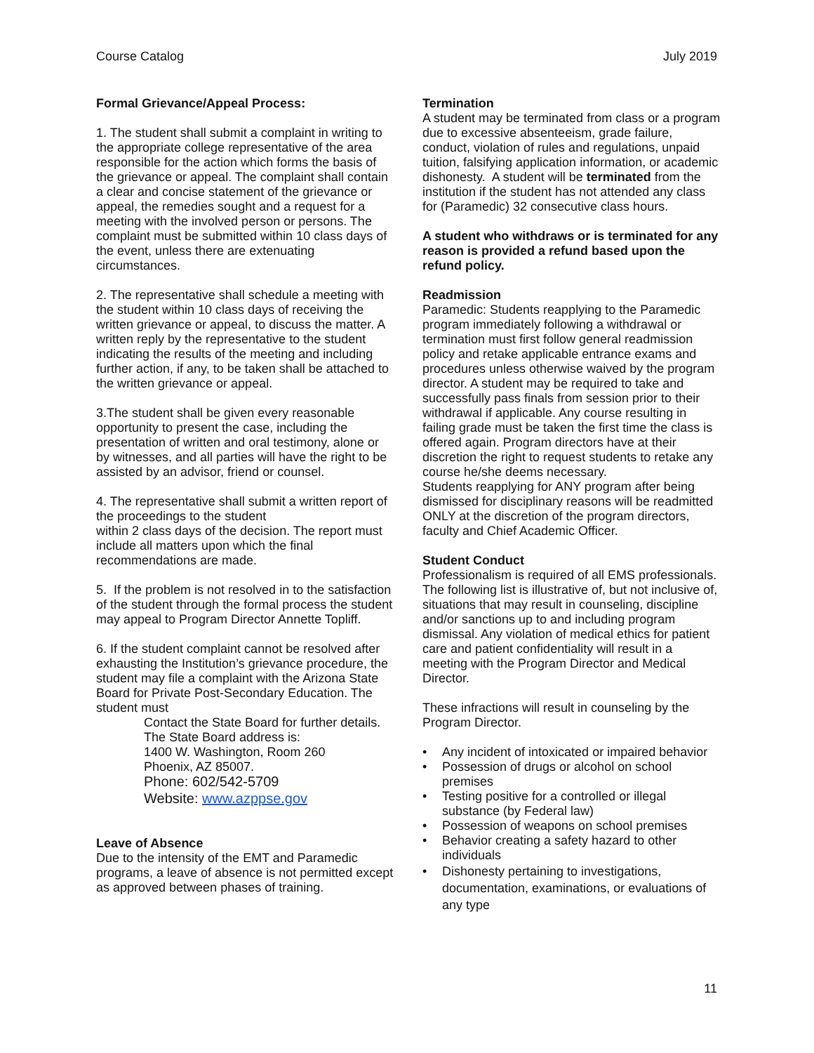Course Catalog July 2019
Formal Grievance/Appeal Process:
1. The student shall submit a complaint in writing to the appropriate college representative of the area responsible for the action which forms the basis of the grievance or appeal. The complaint shall contain a clear and concise statement of the grievance or appeal, the remedies sought and a request for a meeting with the involved person or persons. The complaint must be submitted within 10 class days of the event, unless there are extenuating circumstances.
2. The representative shall schedule a meeting with the student within 10 class days of receiving the written grievance or appeal, to discuss the matter. A written reply by the representative to the student indicating the results of the meeting and including further action, if any, to be taken shall be attached to the written grievance or appeal.
3.The student shall be given every reasonable opportunity to present the case, including the presentation of written and oral testimony, alone or by witnesses, and all parties will have the right to be assisted by an advisor, friend or counsel.
4. The representative shall submit a written report of the proceedings to the student
within 2 class days of the decision. The report must include all matters upon which the final recommendations are made.
5. If the problem is not resolved in to the satisfaction of the student through the formal process the student may appeal to Program Director Annette Topliff.
6. If the student complaint cannot be resolved after exhausting the Institution’s grievance procedure, the student may file a complaint with the Arizona State Board for Private Post-Secondary Education. The student must
Contact the State Board for further details. The State Board address is:
1400 W. Washington, Room 260
Phoenix, AZ 85007.
Phone: 602/542-5709
Website: www.azppse.gov
Leave of Absence
Due to the intensity of the EMT and Paramedic programs, a leave of absence is not permitted except as approved between phases of training.
Termination
A student may be terminated from class or a program due to excessive absenteeism, grade failure, conduct, violation of rules and regulations, unpaid tuition, falsifying application information, or academic dishonesty. A student will be terminated from the institution if the student has not attended any class for (Paramedic) 32 consecutive class hours.
A student who withdraws or is terminated for any reason is provided a refund based upon the refund policy.
Readmission
Paramedic: Students reapplying to the Paramedic program immediately following a withdrawal or termination must first follow general readmission policy and retake applicable entrance exams and procedures unless otherwise waived by the program director. A student may be required to take and successfully pass finals from session prior to their withdrawal if applicable. Any course resulting in failing grade must be taken the first time the class is offered again. Program directors have at their discretion the right to request students to retake any course he/she deems necessary.
Students reapplying for ANY program after being dismissed for disciplinary reasons will be readmitted ONLY at the discretion of the program directors, faculty and Chief Academic Officer.
Student Conduct
Professionalism is required of all EMS professionals. The following list is illustrative of, but not inclusive of, situations that may result in counseling, discipline and/or sanctions up to and including program dismissal. Any violation of medical ethics for patient care and patient confidentiality will result in a meeting with the Program Director and Medical Director.
These infractions will result in counseling by the Program Director.
• Any incident of intoxicated or impaired behavior
• Possession of drugs or alcohol on school premises
• Testing positive for a controlled or illegal substance (by Federal law)
• Possession of weapons on school premises
• Behavior creating a safety hazard to other individuals
• Dishonesty pertaining to investigations, documentation, examinations, or evaluations of any type
11